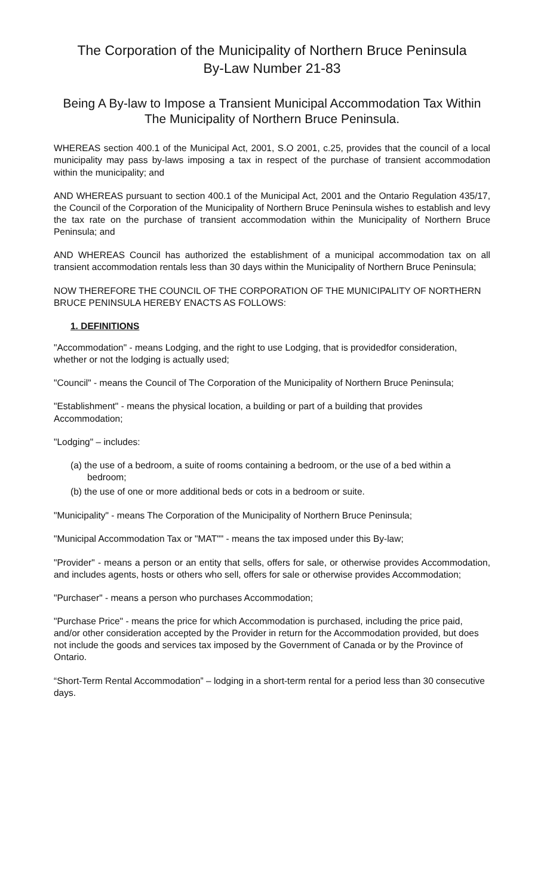The Corporation of the Municipality of Northern Bruce Peninsula
By-Law Number 21-83
Being A By-law to Impose a Transient Municipal Accommodation Tax Within
The Municipality of Northern Bruce Peninsula.
WHEREAS section 400.1 of the Municipal Act, 2001, S.O 2001, c.25, provides that the council of a local municipality may pass by-laws imposing a tax in respect of the purchase of transient accommodation within the municipality; and
AND WHEREAS pursuant to section 400.1 of the Municipal Act, 2001 and the Ontario Regulation 435/17, the Council of the Corporation of the Municipality of Northern Bruce Peninsula wishes to establish and levy the tax rate on the purchase of transient accommodation within the Municipality of Northern Bruce Peninsula; and
AND WHEREAS Council has authorized the establishment of a municipal accommodation tax on all transient accommodation rentals less than 30 days within the Municipality of Northern Bruce Peninsula;
NOW THEREFORE THE COUNCIL OF THE CORPORATION OF THE MUNICIPALITY OF NORTHERN BRUCE PENINSULA HEREBY ENACTS AS FOLLOWS:
1. DEFINITIONS
"Accommodation" - means Lodging, and the right to use Lodging, that is providedfor consideration, whether or not the lodging is actually used;
"Council" - means the Council of The Corporation of the Municipality of Northern Bruce Peninsula;
"Establishment" - means the physical location, a building or part of a building that provides Accommodation;
"Lodging" – includes:
(a) the use of a bedroom, a suite of rooms containing a bedroom, or the use of a bed within a bedroom;
(b) the use of one or more additional beds or cots in a bedroom or suite.
"Municipality" - means The Corporation of the Municipality of Northern Bruce Peninsula;
"Municipal Accommodation Tax or "MAT"" - means the tax imposed under this By-law;
"Provider" - means a person or an entity that sells, offers for sale, or otherwise provides Accommodation, and includes agents, hosts or others who sell, offers for sale or otherwise provides Accommodation;
"Purchaser" - means a person who purchases Accommodation;
"Purchase Price" - means the price for which Accommodation is purchased, including the price paid, and/or other consideration accepted by the Provider in return for the Accommodation provided, but does not include the goods and services tax imposed by the Government of Canada or by the Province of Ontario.
“Short-Term Rental Accommodation” – lodging in a short-term rental for a period less than 30 consecutive days.